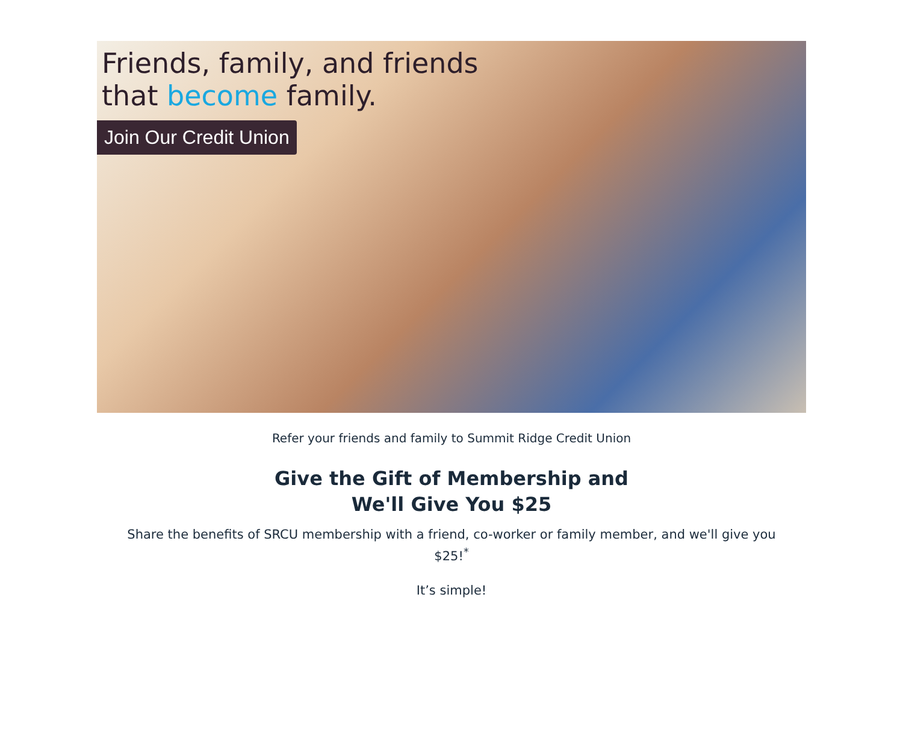Friends, family, and friends
that become family.
Join Our Credit Union
Refer your friends and family to Summit Ridge Credit Union
Give the Gift of Membership and
We'll Give You $25
Share the benefits of SRCU membership with a friend, co-worker or family member, and we'll give you $25!<sup>*</sup>
It’s simple!